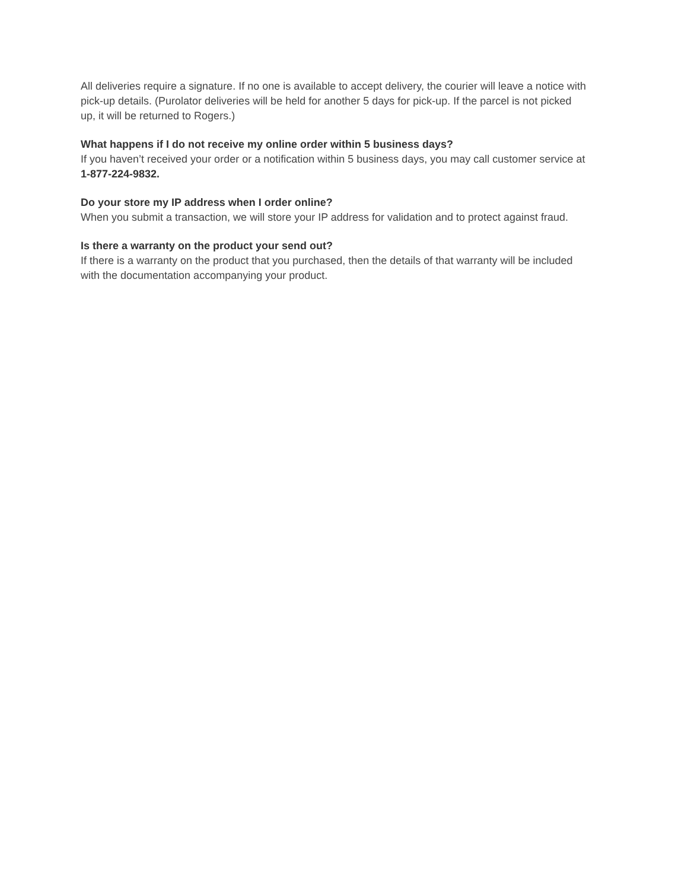All deliveries require a signature. If no one is available to accept delivery, the courier will leave a notice with pick-up details. (Purolator deliveries will be held for another 5 days for pick-up. If the parcel is not picked up, it will be returned to Rogers.)
What happens if I do not receive my online order within 5 business days?
If you haven’t received your order or a notification within 5 business days, you may call customer service at 1-877-224-9832.
Do your store my IP address when I order online?
When you submit a transaction, we will store your IP address for validation and to protect against fraud.
Is there a warranty on the product your send out?
If there is a warranty on the product that you purchased, then the details of that warranty will be included with the documentation accompanying your product.